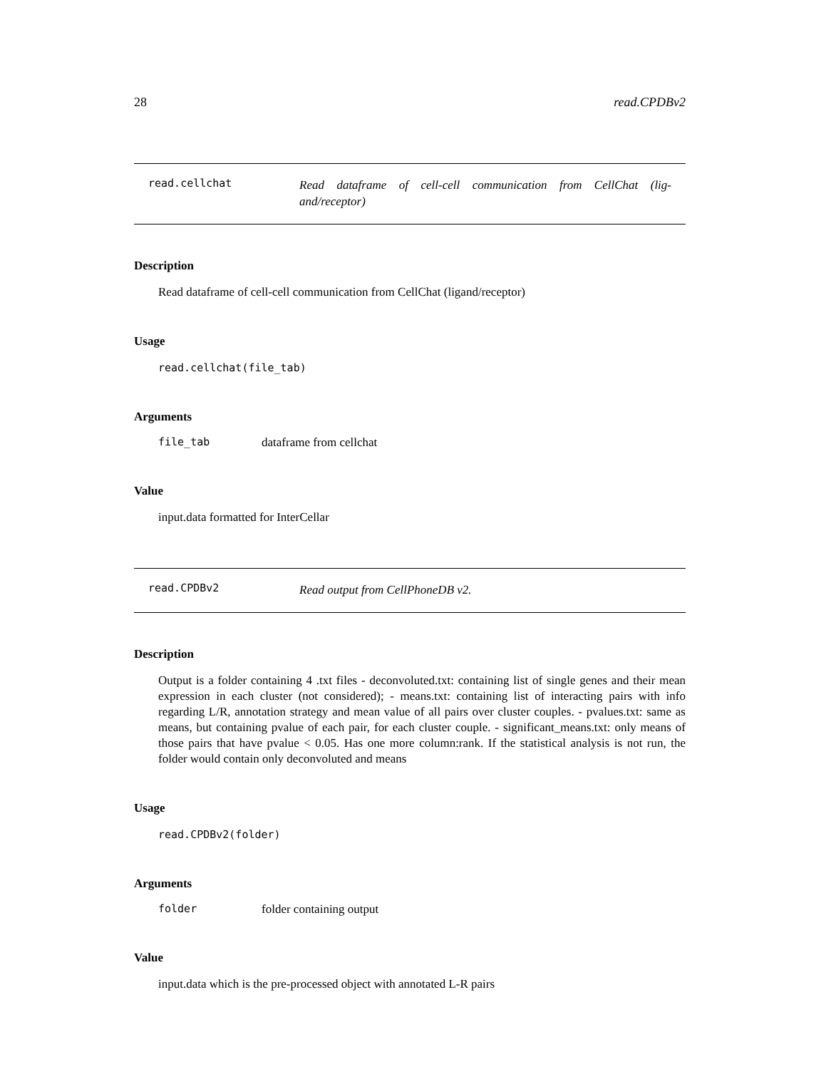28 read.CPDBv2
read.cellchat
Read dataframe of cell-cell communication from CellChat (lig-and/receptor)
Description
Read dataframe of cell-cell communication from CellChat (ligand/receptor)
Usage
read.cellchat(file_tab)
Arguments
file_tab dataframe from cellchat
Value
input.data formatted for InterCellar
read.CPDBv2
Read output from CellPhoneDB v2.
Description
Output is a folder containing 4 .txt files - deconvoluted.txt: containing list of single genes and their mean expression in each cluster (not considered); - means.txt: containing list of interacting pairs with info regarding L/R, annotation strategy and mean value of all pairs over cluster couples. - pvalues.txt: same as means, but containing pvalue of each pair, for each cluster couple. - significant_means.txt: only means of those pairs that have pvalue < 0.05. Has one more column:rank. If the statistical analysis is not run, the folder would contain only deconvoluted and means
Usage
read.CPDBv2(folder)
Arguments
folder folder containing output
Value
input.data which is the pre-processed object with annotated L-R pairs